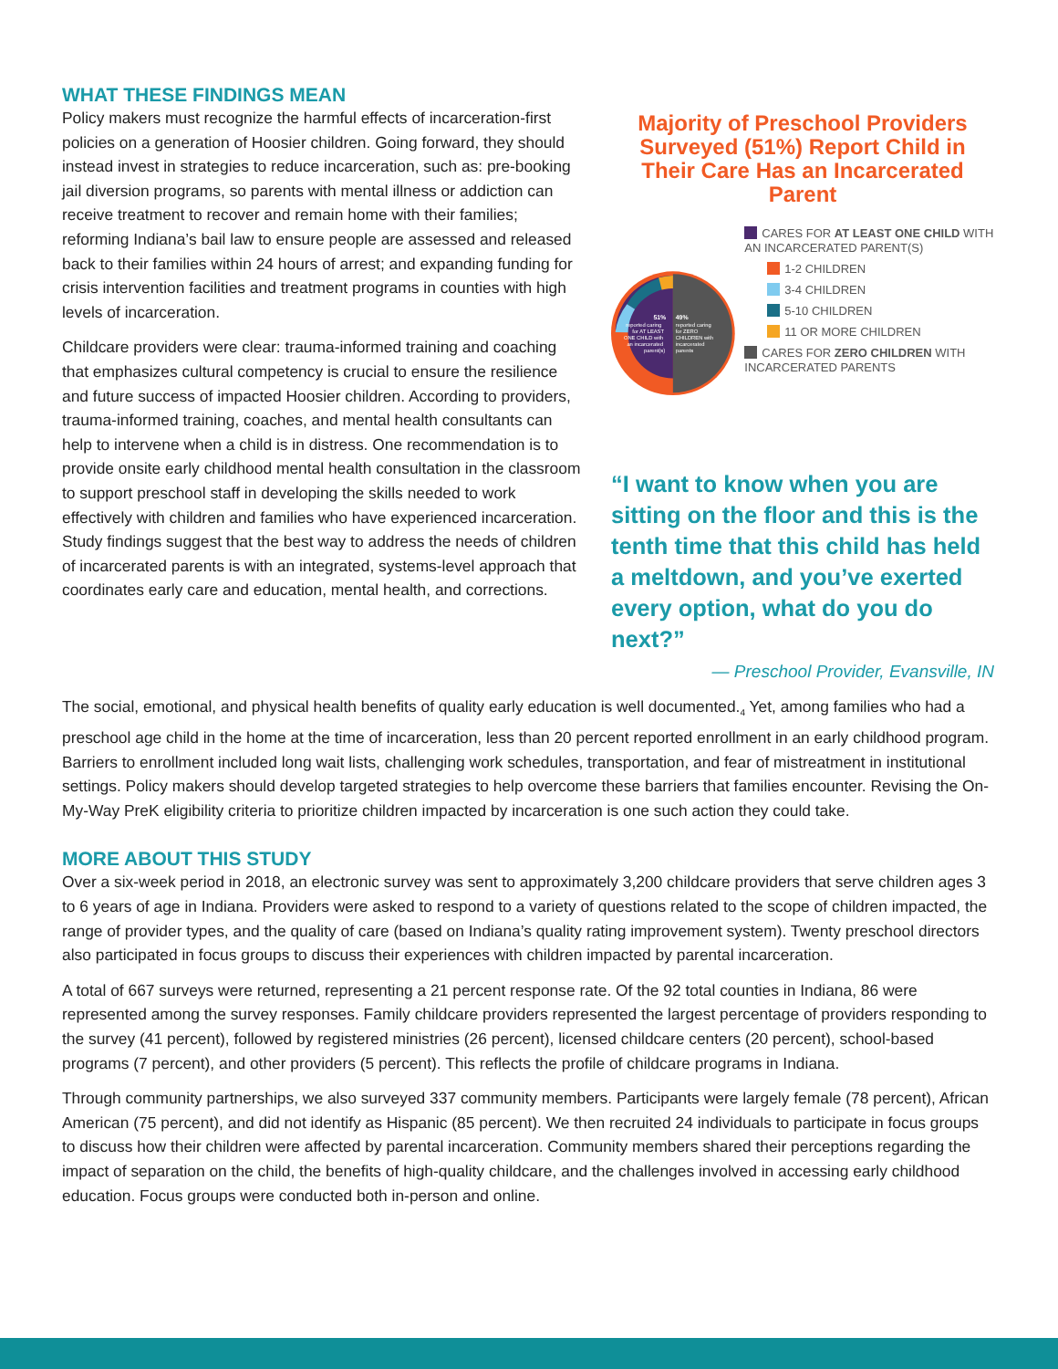WHAT THESE FINDINGS MEAN
Policy makers must recognize the harmful effects of incarceration-first policies on a generation of Hoosier children. Going forward, they should instead invest in strategies to reduce incarceration, such as: pre-booking jail diversion programs, so parents with mental illness or addiction can receive treatment to recover and remain home with their families; reforming Indiana’s bail law to ensure people are assessed and released back to their families within 24 hours of arrest; and expanding funding for crisis intervention facilities and treatment programs in counties with high levels of incarceration.
Childcare providers were clear: trauma-informed training and coaching that emphasizes cultural competency is crucial to ensure the resilience and future success of impacted Hoosier children. According to providers, trauma-informed training, coaches, and mental health consultants can help to intervene when a child is in distress. One recommendation is to provide onsite early childhood mental health consultation in the classroom to support preschool staff in developing the skills needed to work effectively with children and families who have experienced incarceration. Study findings suggest that the best way to address the needs of children of incarcerated parents is with an integrated, systems-level approach that coordinates early care and education, mental health, and corrections.
Majority of Preschool Providers Surveyed (51%) Report Child in Their Care Has an Incarcerated Parent
51%
reported caring
for AT LEAST
ONE CHILD with
an incarcerated
parent(s)
49%
reported caring
for ZERO
CHILDREN with
incarcerated
parents
CARES FOR AT LEAST ONE CHILD WITH AN INCARCERATED PARENT(S)
1-2 CHILDREN
3-4 CHILDREN
5-10 CHILDREN
11 OR MORE CHILDREN
CARES FOR ZERO CHILDREN WITH INCARCERATED PARENTS
“I want to know when you are sitting on the floor and this is the tenth time that this child has held a meltdown, and you’ve exerted every option, what do you do next?”
— Preschool Provider, Evansville, IN
The social, emotional, and physical health benefits of quality early education is well documented.<sub>4</sub> Yet, among families who had a preschool age child in the home at the time of incarceration, less than 20 percent reported enrollment in an early childhood program. Barriers to enrollment included long wait lists, challenging work schedules, transportation, and fear of mistreatment in institutional settings. Policy makers should develop targeted strategies to help overcome these barriers that families encounter. Revising the On-My-Way PreK eligibility criteria to prioritize children impacted by incarceration is one such action they could take.
MORE ABOUT THIS STUDY
Over a six-week period in 2018, an electronic survey was sent to approximately 3,200 childcare providers that serve children ages 3 to 6 years of age in Indiana. Providers were asked to respond to a variety of questions related to the scope of children impacted, the range of provider types, and the quality of care (based on Indiana’s quality rating improvement system). Twenty preschool directors also participated in focus groups to discuss their experiences with children impacted by parental incarceration.
A total of 667 surveys were returned, representing a 21 percent response rate. Of the 92 total counties in Indiana, 86 were represented among the survey responses. Family childcare providers represented the largest percentage of providers responding to the survey (41 percent), followed by registered ministries (26 percent), licensed childcare centers (20 percent), school-based programs (7 percent), and other providers (5 percent). This reflects the profile of childcare programs in Indiana.
Through community partnerships, we also surveyed 337 community members. Participants were largely female (78 percent), African American (75 percent), and did not identify as Hispanic (85 percent). We then recruited 24 individuals to participate in focus groups to discuss how their children were affected by parental incarceration. Community members shared their perceptions regarding the impact of separation on the child, the benefits of high-quality childcare, and the challenges involved in accessing early childhood education. Focus groups were conducted both in-person and online.